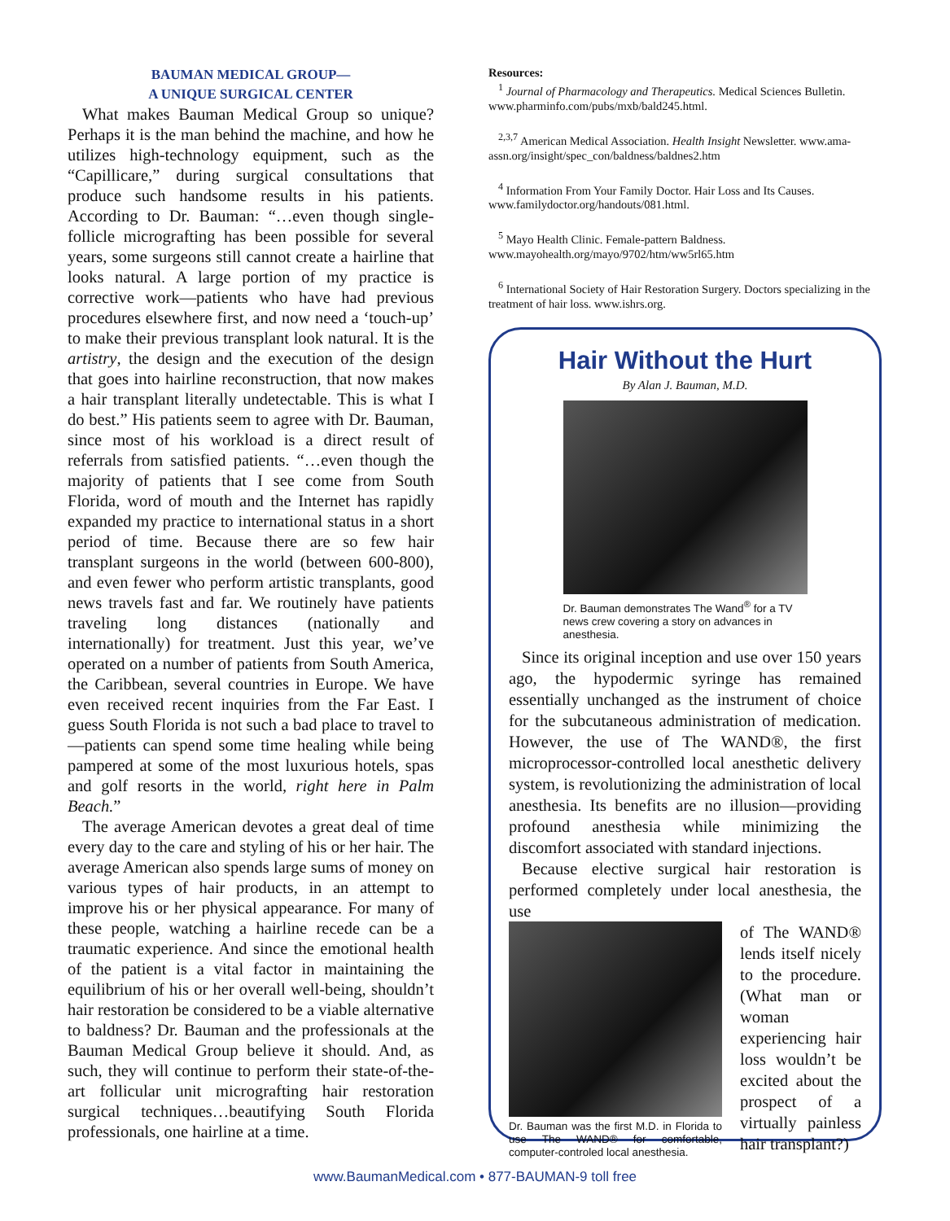BAUMAN MEDICAL GROUP—
A UNIQUE SURGICAL CENTER
What makes Bauman Medical Group so unique? Perhaps it is the man behind the machine, and how he utilizes high-technology equipment, such as the “Capillicare,” during surgical consultations that produce such handsome results in his patients. According to Dr. Bauman: “…even though single-follicle micrografting has been possible for several years, some surgeons still cannot create a hairline that looks natural. A large portion of my practice is corrective work—patients who have had previous procedures elsewhere first, and now need a ‘touch-up’ to make their previous transplant look natural. It is the artistry, the design and the execution of the design that goes into hairline reconstruction, that now makes a hair transplant literally undetectable. This is what I do best.” His patients seem to agree with Dr. Bauman, since most of his workload is a direct result of referrals from satisfied patients. “…even though the majority of patients that I see come from South Florida, word of mouth and the Internet has rapidly expanded my practice to international status in a short period of time. Because there are so few hair transplant surgeons in the world (between 600-800), and even fewer who perform artistic transplants, good news travels fast and far. We routinely have patients traveling long distances (nationally and internationally) for treatment. Just this year, we’ve operated on a number of patients from South America, the Caribbean, several countries in Europe. We have even received recent inquiries from the Far East. I guess South Florida is not such a bad place to travel to—patients can spend some time healing while being pampered at some of the most luxurious hotels, spas and golf resorts in the world, right here in Palm Beach.”
The average American devotes a great deal of time every day to the care and styling of his or her hair. The average American also spends large sums of money on various types of hair products, in an attempt to improve his or her physical appearance. For many of these people, watching a hairline recede can be a traumatic experience. And since the emotional health of the patient is a vital factor in maintaining the equilibrium of his or her overall well-being, shouldn’t hair restoration be considered to be a viable alternative to baldness? Dr. Bauman and the professionals at the Bauman Medical Group believe it should. And, as such, they will continue to perform their state-of-the-art follicular unit micrografting hair restoration surgical techniques…beautifying South Florida professionals, one hairline at a time.
Resources:
<sup>1</sup> Journal of Pharmacology and Therapeutics. Medical Sciences Bulletin. www.pharminfo.com/pubs/mxb/bald245.html.
<sup>2,3,7</sup> American Medical Association. Health Insight Newsletter. www.ama-assn.org/insight/spec_con/baldness/baldnes2.htm
<sup>4</sup> Information From Your Family Doctor. Hair Loss and Its Causes. www.familydoctor.org/handouts/081.html.
<sup>5</sup> Mayo Health Clinic. Female-pattern Baldness. www.mayohealth.org/mayo/9702/htm/ww5rl65.htm
<sup>6</sup> International Society of Hair Restoration Surgery. Doctors specializing in the treatment of hair loss. www.ishrs.org.
Hair Without the Hurt
By Alan J. Bauman, M.D.
Dr. Bauman demonstrates The Wand<sup>®</sup> for a TV news crew covering a story on advances in anesthesia.
Since its original inception and use over 150 years ago, the hypodermic syringe has remained essentially unchanged as the instrument of choice for the subcutaneous administration of medication. However, the use of The WAND®, the first microprocessor-controlled local anesthetic delivery system, is revolutionizing the administration of local anesthesia. Its benefits are no illusion—providing profound anesthesia while minimizing the discomfort associated with standard injections.
Because elective surgical hair restoration is performed completely under local anesthesia, the use
Dr. Bauman was the first M.D. in Florida to use The WAND® for comfortable, computer-controled local anesthesia.
of The WAND® lends itself nicely to the procedure. (What man or woman experiencing hair loss wouldn’t be excited about the prospect of a virtually painless hair transplant?)
www.BaumanMedical.com • 877-BAUMAN-9 toll free